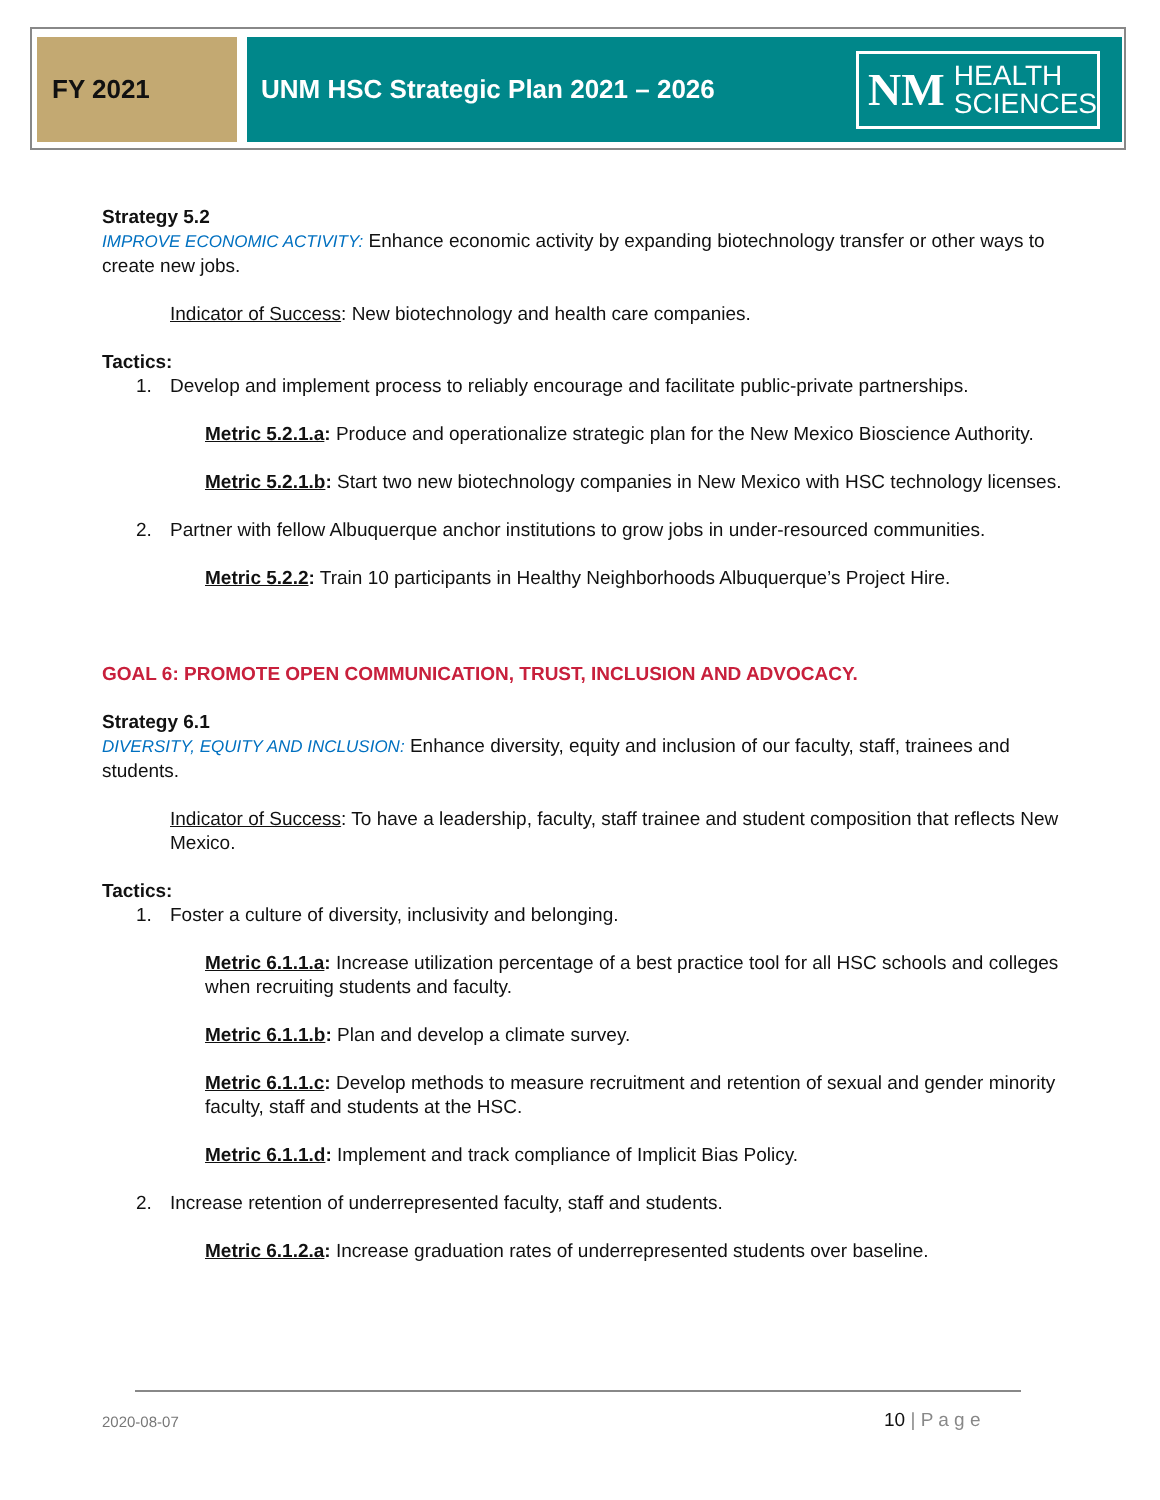FY 2021
UNM HSC Strategic Plan 2021 – 2026
NM
HEALTH
SCIENCES
Strategy 5.2
IMPROVE ECONOMIC ACTIVITY: Enhance economic activity by expanding biotechnology transfer or other ways to create new jobs.
Indicator of Success: New biotechnology and health care companies.
Tactics:
1. Develop and implement process to reliably encourage and facilitate public-private partnerships.
Metric 5.2.1.a: Produce and operationalize strategic plan for the New Mexico Bioscience Authority.
Metric 5.2.1.b: Start two new biotechnology companies in New Mexico with HSC technology licenses.
2. Partner with fellow Albuquerque anchor institutions to grow jobs in under-resourced communities.
Metric 5.2.2: Train 10 participants in Healthy Neighborhoods Albuquerque’s Project Hire.
GOAL 6: PROMOTE OPEN COMMUNICATION, TRUST, INCLUSION AND ADVOCACY.
Strategy 6.1
DIVERSITY, EQUITY AND INCLUSION: Enhance diversity, equity and inclusion of our faculty, staff, trainees and students.
Indicator of Success: To have a leadership, faculty, staff trainee and student composition that reflects New Mexico.
Tactics:
1. Foster a culture of diversity, inclusivity and belonging.
Metric 6.1.1.a: Increase utilization percentage of a best practice tool for all HSC schools and colleges when recruiting students and faculty.
Metric 6.1.1.b: Plan and develop a climate survey.
Metric 6.1.1.c: Develop methods to measure recruitment and retention of sexual and gender minority faculty, staff and students at the HSC.
Metric 6.1.1.d: Implement and track compliance of Implicit Bias Policy.
2. Increase retention of underrepresented faculty, staff and students.
Metric 6.1.2.a: Increase graduation rates of underrepresented students over baseline.
2020-08-07 10 | P a g e